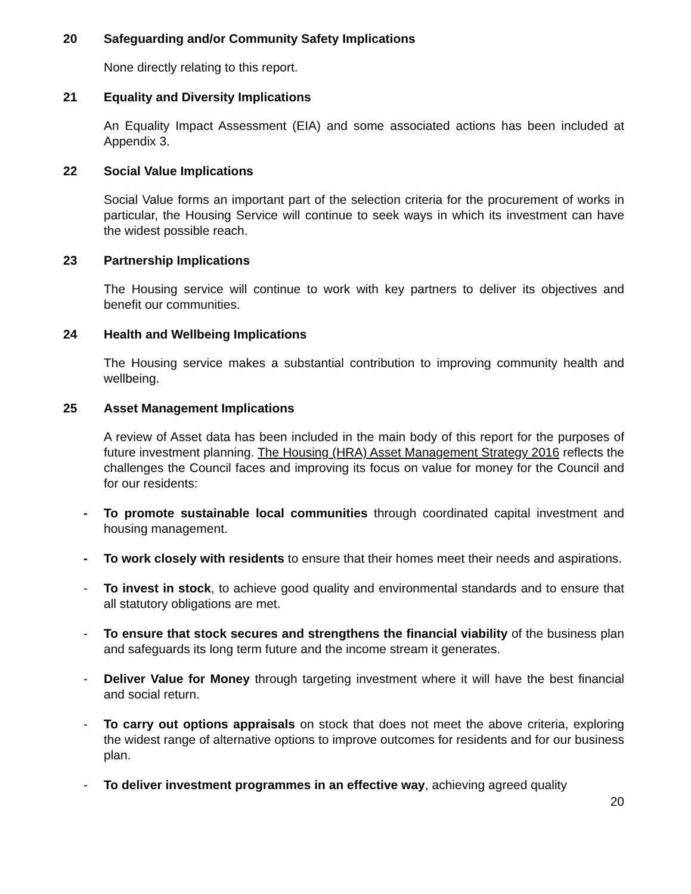20 Safeguarding and/or Community Safety Implications
None directly relating to this report.
21 Equality and Diversity Implications
An Equality Impact Assessment (EIA) and some associated actions has been included at Appendix 3.
22 Social Value Implications
Social Value forms an important part of the selection criteria for the procurement of works in particular, the Housing Service will continue to seek ways in which its investment can have the widest possible reach.
23 Partnership Implications
The Housing service will continue to work with key partners to deliver its objectives and benefit our communities.
24 Health and Wellbeing Implications
The Housing service makes a substantial contribution to improving community health and wellbeing.
25 Asset Management Implications
A review of Asset data has been included in the main body of this report for the purposes of future investment planning. The Housing (HRA) Asset Management Strategy 2016 reflects the challenges the Council faces and improving its focus on value for money for the Council and for our residents:
- To promote sustainable local communities through coordinated capital investment and housing management.
- To work closely with residents to ensure that their homes meet their needs and aspirations.
- To invest in stock, to achieve good quality and environmental standards and to ensure that all statutory obligations are met.
- To ensure that stock secures and strengthens the financial viability of the business plan and safeguards its long term future and the income stream it generates.
- Deliver Value for Money through targeting investment where it will have the best financial and social return.
- To carry out options appraisals on stock that does not meet the above criteria, exploring the widest range of alternative options to improve outcomes for residents and for our business plan.
- To deliver investment programmes in an effective way, achieving agreed quality
20